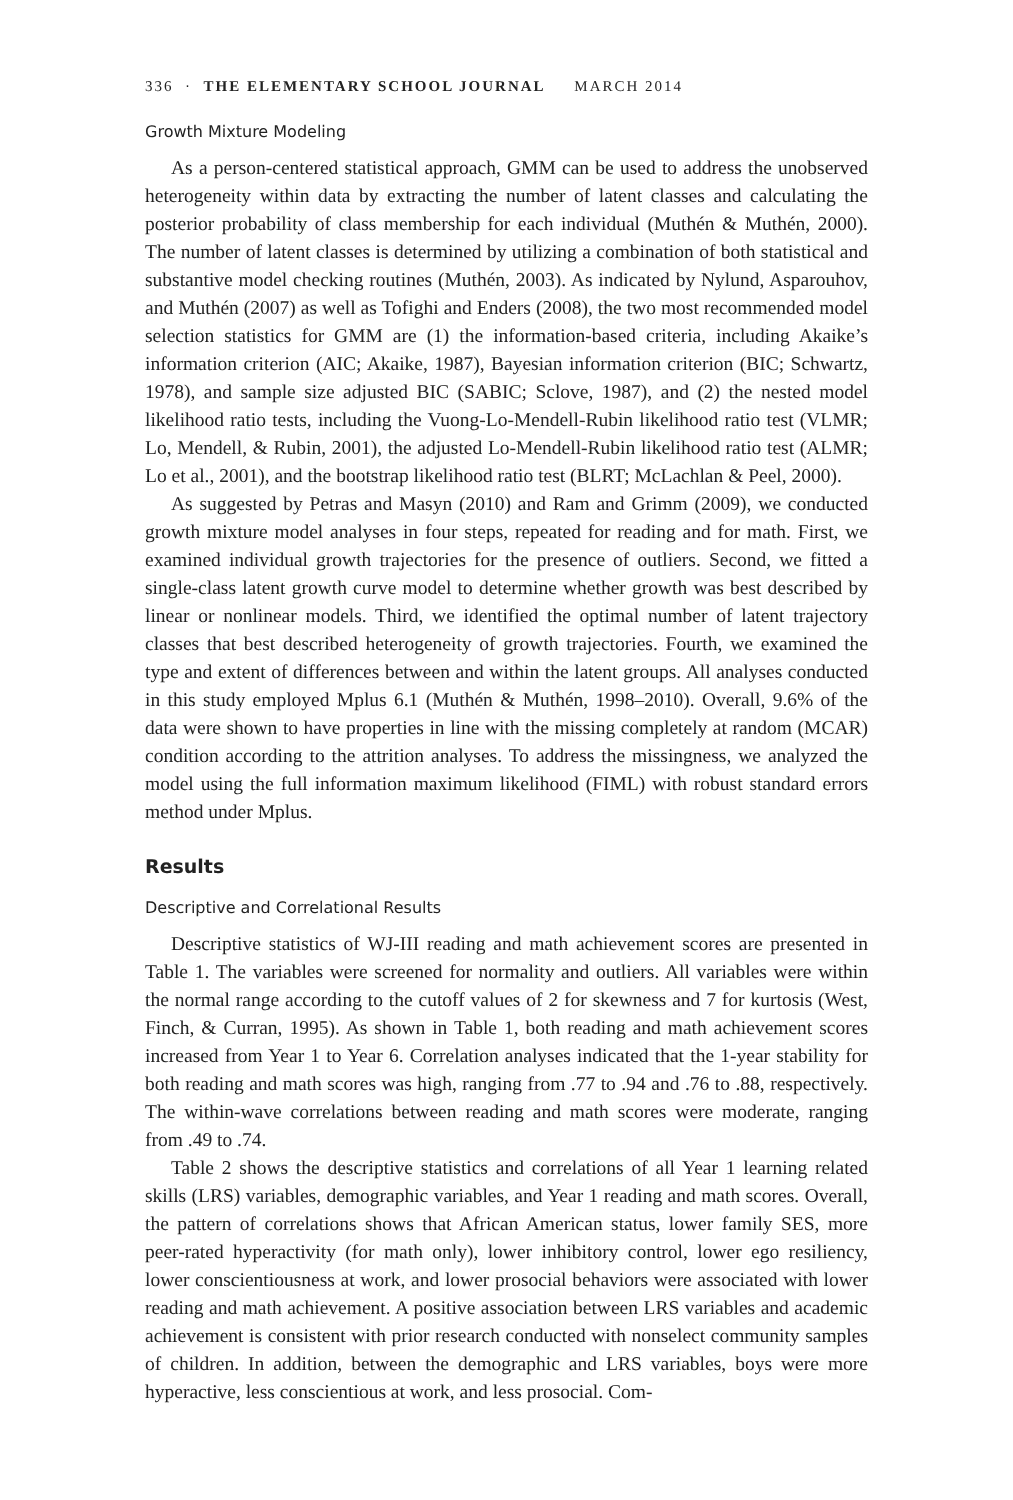336 · THE ELEMENTARY SCHOOL JOURNAL MARCH 2014
Growth Mixture Modeling
As a person-centered statistical approach, GMM can be used to address the unobserved heterogeneity within data by extracting the number of latent classes and calculating the posterior probability of class membership for each individual (Muthén & Muthén, 2000). The number of latent classes is determined by utilizing a combination of both statistical and substantive model checking routines (Muthén, 2003). As indicated by Nylund, Asparouhov, and Muthén (2007) as well as Tofighi and Enders (2008), the two most recommended model selection statistics for GMM are (1) the information-based criteria, including Akaike’s information criterion (AIC; Akaike, 1987), Bayesian information criterion (BIC; Schwartz, 1978), and sample size adjusted BIC (SABIC; Sclove, 1987), and (2) the nested model likelihood ratio tests, including the Vuong-Lo-Mendell-Rubin likelihood ratio test (VLMR; Lo, Mendell, & Rubin, 2001), the adjusted Lo-Mendell-Rubin likelihood ratio test (ALMR; Lo et al., 2001), and the bootstrap likelihood ratio test (BLRT; McLachlan & Peel, 2000).
As suggested by Petras and Masyn (2010) and Ram and Grimm (2009), we conducted growth mixture model analyses in four steps, repeated for reading and for math. First, we examined individual growth trajectories for the presence of outliers. Second, we fitted a single-class latent growth curve model to determine whether growth was best described by linear or nonlinear models. Third, we identified the optimal number of latent trajectory classes that best described heterogeneity of growth trajectories. Fourth, we examined the type and extent of differences between and within the latent groups. All analyses conducted in this study employed Mplus 6.1 (Muthén & Muthén, 1998–2010). Overall, 9.6% of the data were shown to have properties in line with the missing completely at random (MCAR) condition according to the attrition analyses. To address the missingness, we analyzed the model using the full information maximum likelihood (FIML) with robust standard errors method under Mplus.
Results
Descriptive and Correlational Results
Descriptive statistics of WJ-III reading and math achievement scores are presented in Table 1. The variables were screened for normality and outliers. All variables were within the normal range according to the cutoff values of 2 for skewness and 7 for kurtosis (West, Finch, & Curran, 1995). As shown in Table 1, both reading and math achievement scores increased from Year 1 to Year 6. Correlation analyses indicated that the 1-year stability for both reading and math scores was high, ranging from .77 to .94 and .76 to .88, respectively. The within-wave correlations between reading and math scores were moderate, ranging from .49 to .74.
Table 2 shows the descriptive statistics and correlations of all Year 1 learning related skills (LRS) variables, demographic variables, and Year 1 reading and math scores. Overall, the pattern of correlations shows that African American status, lower family SES, more peer-rated hyperactivity (for math only), lower inhibitory control, lower ego resiliency, lower conscientiousness at work, and lower prosocial behaviors were associated with lower reading and math achievement. A positive association between LRS variables and academic achievement is consistent with prior research conducted with nonselect community samples of children. In addition, between the demographic and LRS variables, boys were more hyperactive, less conscientious at work, and less prosocial. Com-